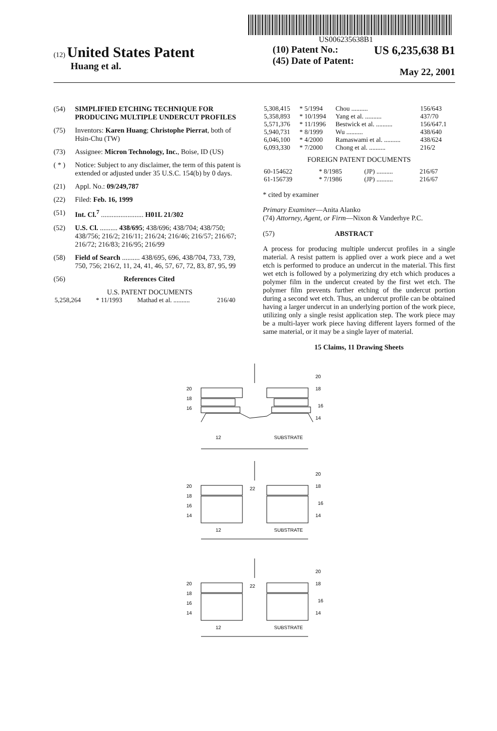US006235638B1
(12) United States Patent
Huang et al.
(10) Patent No.: US 6,235,638 B1
(45) Date of Patent: May 22, 2001
(54) SIMPLIFIED ETCHING TECHNIQUE FOR PRODUCING MULTIPLE UNDERCUT PROFILES
(75) Inventors: Karen Huang; Christophe Pierrat, both of Hsin-Chu (TW)
(73) Assignee: Micron Technology, Inc., Boise, ID (US)
( * ) Notice: Subject to any disclaimer, the term of this patent is extended or adjusted under 35 U.S.C. 154(b) by 0 days.
(21) Appl. No.: 09/249,787
(22) Filed: Feb. 16, 1999
(51) Int. Cl.<sup>7</sup> ........................ H01L 21/302
(52) U.S. Cl. .......... 438/695; 438/696; 438/704; 438/750; 438/756; 216/2; 216/11; 216/24; 216/46; 216/57; 216/67; 216/72; 216/83; 216/95; 216/99
(58) Field of Search .......... 438/695, 696, 438/704, 733, 739, 750, 756; 216/2, 11, 24, 41, 46, 57, 67, 72, 83, 87, 95, 99
(56) References Cited
U.S. PATENT DOCUMENTS
| 5,258,264 | * 11/1993 | Mathad et al. .......... | 216/40 |
| 5,308,415 | * 5/1994 | Chou .......... | 156/643 |
| 5,358,893 | * 10/1994 | Yang et al. .......... | 437/70 |
| 5,571,376 | * 11/1996 | Bestwick et al. .......... | 156/647.1 |
| 5,940,731 | * 8/1999 | Wu .......... | 438/640 |
| 6,046,100 | * 4/2000 | Ramaswami et al. .......... | 438/624 |
| 6,093,330 | * 7/2000 | Chong et al. .......... | 216/2 |
FOREIGN PATENT DOCUMENTS
| 60-154622 | * 8/1985 | (JP) .......... | 216/67 |
| 61-156739 | * 7/1986 | (JP) .......... | 216/67 |
* cited by examiner
Primary Examiner—Anita Alanko
(74) Attorney, Agent, or Firm—Nixon & Vanderhye P.C.
(57) ABSTRACT
A process for producing multiple undercut profiles in a single material. A resist pattern is applied over a work piece and a wet etch is performed to produce an undercut in the material. This first wet etch is followed by a polymerizing dry etch which produces a polymer film in the undercut created by the first wet etch. The polymer film prevents further etching of the undercut portion during a second wet etch. Thus, an undercut profile can be obtained having a larger undercut in an underlying portion of the work piece, utilizing only a single resist application step. The work piece may be a multi-layer work piece having different layers formed of the same material, or it may be a single layer of material.
15 Claims, 11 Drawing Sheets
20
18
16
20
18
16
14
12
SUBSTRATE
20
18
16
14
22
20
18
16
14
12
SUBSTRATE
20
18
16
14
22
20
18
16
14
12
SUBSTRATE